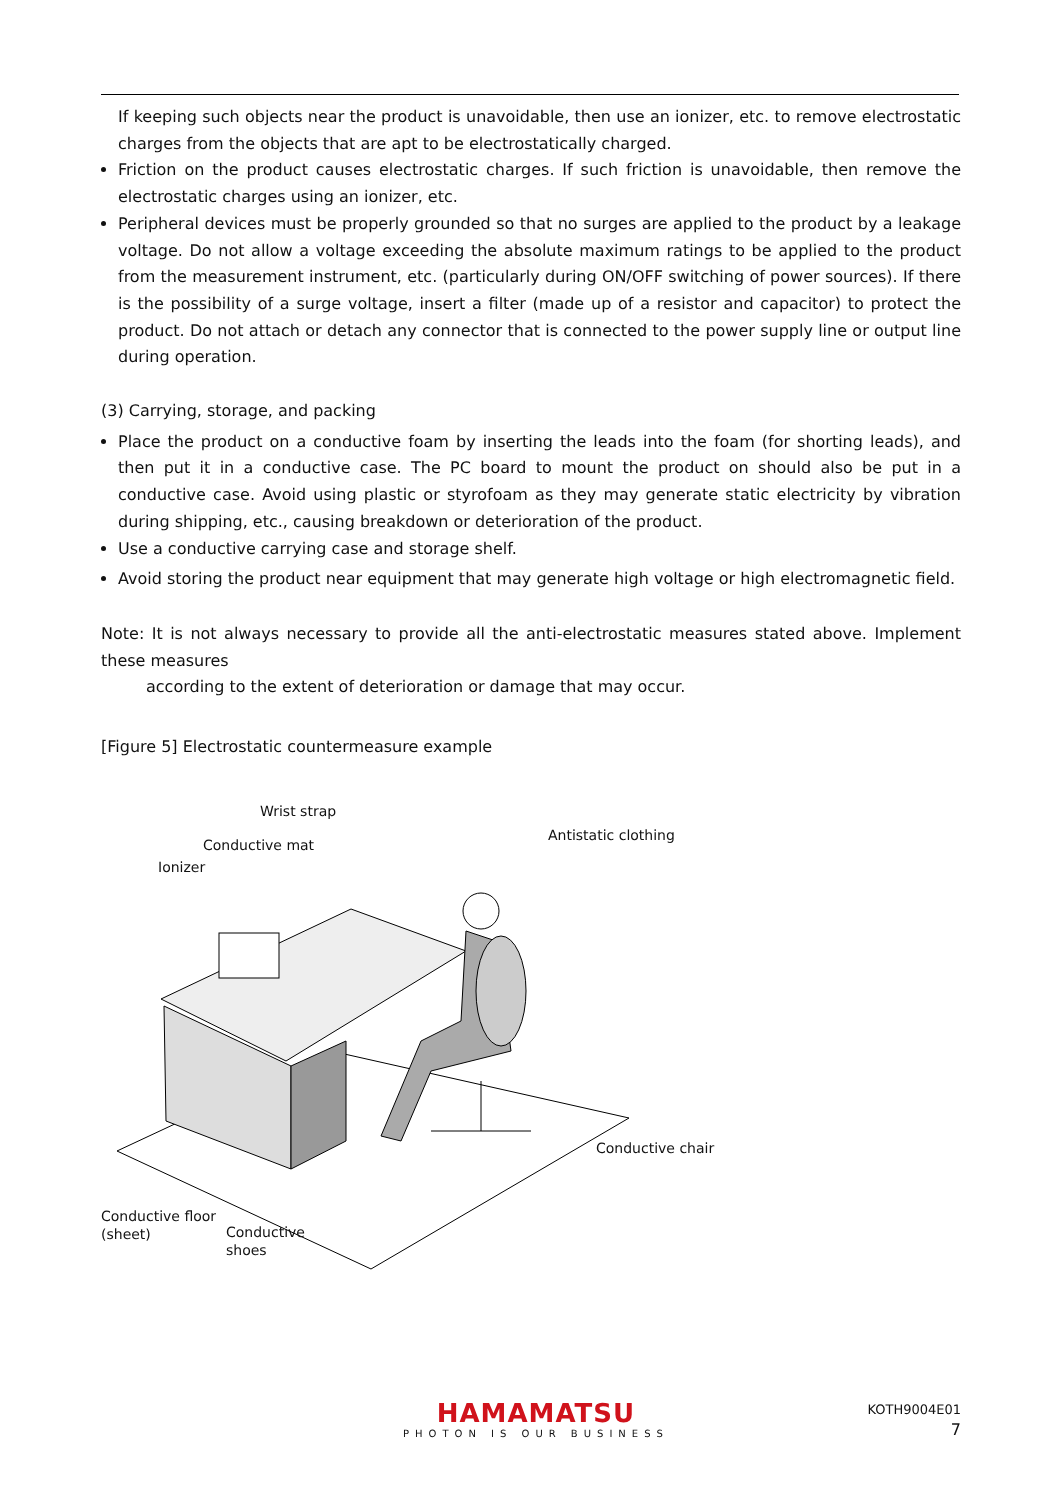If keeping such objects near the product is unavoidable, then use an ionizer, etc. to remove electrostatic charges from the objects that are apt to be electrostatically charged.
Friction on the product causes electrostatic charges. If such friction is unavoidable, then remove the electrostatic charges using an ionizer, etc.
Peripheral devices must be properly grounded so that no surges are applied to the product by a leakage voltage. Do not allow a voltage exceeding the absolute maximum ratings to be applied to the product from the measurement instrument, etc. (particularly during ON/OFF switching of power sources). If there is the possibility of a surge voltage, insert a filter (made up of a resistor and capacitor) to protect the product. Do not attach or detach any connector that is connected to the power supply line or output line during operation.
(3) Carrying, storage, and packing
Place the product on a conductive foam by inserting the leads into the foam (for shorting leads), and then put it in a conductive case. The PC board to mount the product on should also be put in a conductive case. Avoid using plastic or styrofoam as they may generate static electricity by vibration during shipping, etc., causing breakdown or deterioration of the product.
Use a conductive carrying case and storage shelf.
Avoid storing the product near equipment that may generate high voltage or high electromagnetic field.
Note: It is not always necessary to provide all the anti-electrostatic measures stated above. Implement these measures
according to the extent of deterioration or damage that may occur.
[Figure 5] Electrostatic countermeasure example
Wrist strap
Antistatic clothing
Conductive mat
Ionizer
Conductive chair
Conductive floor
(sheet)
Conductive
shoes
HAMAMATSU
PHOTON IS OUR BUSINESS
KOTH9004E01
7